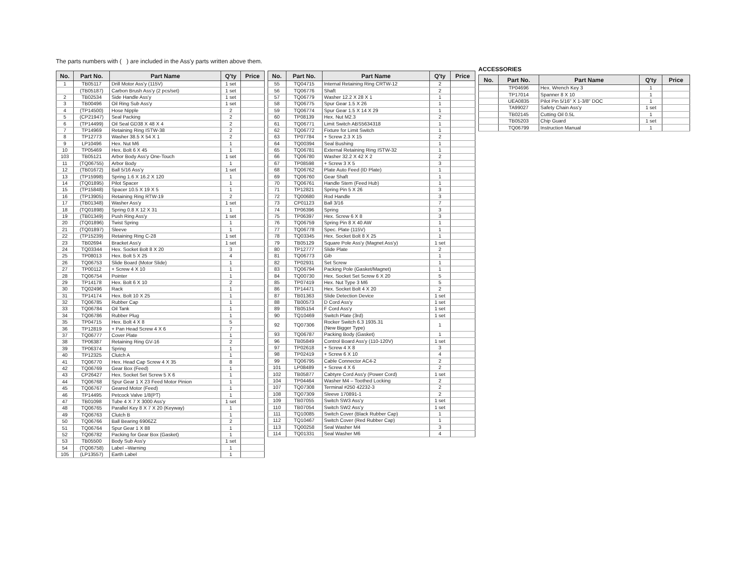The parts numbers with ( ) are included in the Ass'y parts written above them.
| No. | Part No. | Part Name | Q'ty | Price |
| --- | --- | --- | --- | --- |
| 1 | TB05117 | Drill Motor Ass'y (115V) | 1 set | |
| | (TB05187) | Carbon Brush Ass'y (2 pcs/set) | 1 set | |
| 2 | TB02534 | Side Handle Ass'y | 1 set | |
| 3 | TB00496 | Oil Ring Sub Ass'y | 1 set | |
| 4 | (TP14500) | Hose Nipple | 2 | |
| 5 | (CP21947) | Seal Packing | 2 | |
| 6 | (TP14499) | Oil Seal GD38 X 48 X 4 | 2 | |
| 7 | TP14969 | Retaining Ring ISTW-38 | 2 | |
| 8 | TP12773 | Washer 38.5 X 54 X 1 | 2 | |
| 9 | LP10496 | Hex. Nut M6 | 1 | |
| 10 | TP05469 | Hex. Bolt 6 X 45 | 1 | |
| 103 | TB05121 | Arbor Body Ass'y One-Touch | 1 set | |
| 11 | (TQ06755) | Arbor Body | 1 | |
| 12 | (TB01672) | Ball 5/16 Ass'y | 1 set | |
| 13 | (TP15998) | Spring 1.6 X 16.2 X 120 | 1 | |
| 14 | (TQ01895) | Pilot Spacer | 1 | |
| 15 | (TP15848) | Spacer 10.5 X 19 X 5 | 1 | |
| 16 | (TP13905) | Retaining Ring RTW-19 | 2 | |
| 17 | (TB01348) | Washer Ass'y | 1 set | |
| 18 | (TQ01898) | Spring 0.8 X 12 X 31 | 1 | |
| 19 | (TB01349) | Push Ring Ass'y | 1 set | |
| 20 | (TQ01896) | Twist Spring | 1 | |
| 21 | (TQ01897) | Sleeve | 1 | |
| 22 | (TP15239) | Retaining Ring C-28 | 1 set | |
| 23 | TB02694 | Bracket Ass'y | 1 set | |
| 24 | TQ03344 | Hex. Socket Bolt 8 X 20 | 3 | |
| 25 | TP08013 | Hex. Bolt 5 X 25 | 4 | |
| 26 | TQ06753 | Slide Board (Motor Slide) | 1 | |
| 27 | TP00112 | + Screw 4 X 10 | 1 | |
| 28 | TQ06754 | Pointer | 1 | |
| 29 | TP14178 | Hex. Bolt 6 X 10 | 2 | |
| 30 | TQ02496 | Rack | 1 | |
| 31 | TP14174 | Hex. Bolt 10 X 25 | 1 | |
| 32 | TQ06785 | Rubber Cap | 1 | |
| 33 | TQ06784 | Oil Tank | 1 | |
| 34 | TQ06786 | Rubber Plug | 1 | |
| 35 | TP04715 | Hex. Bolt 4 X 8 | 5 | |
| 36 | TP12819 | + Pan Head Screw 4 X 6 | 7 | |
| 37 | TQ06777 | Cover Plate | 1 | |
| 38 | TP06387 | Retaining Ring GV-16 | 2 | |
| 39 | TP06374 | Spring | 1 | |
| 40 | TP12325 | Clutch A | 1 | |
| 41 | TQ06770 | Hex. Head Cap Screw 4 X 35 | 8 | |
| 42 | TQ06769 | Gear Box (Feed) | 1 | |
| 43 | CP26427 | Hex. Socket Set Screw 5 X 6 | 1 | |
| 44 | TQ06768 | Spur Gear 1 X 23 Feed Motor Pinion | 1 | |
| 45 | TQ06767 | Geared Motor (Feed) | 1 | |
| 46 | TP14495 | Petcock Valve 1/8(PT) | 1 | |
| 47 | TB01098 | Tube 4 X 7 X 3000 Ass'y | 1 set | |
| 48 | TQ06765 | Parallel Key 8 X 7 X 20 (Keyway) | 1 | |
| 49 | TQ06763 | Clutch B | 1 | |
| 50 | TQ06766 | Ball Bearing 6906ZZ | 2 | |
| 51 | TQ06764 | Spur Gear 1 X 88 | 1 | |
| 52 | TQ06782 | Packing for Gear Box (Gasket) | 1 | |
| 53 | TB05500 | Body Sub Ass'y | 1 set | |
| 54 | (TQ06758) | Label –Warning | 1 | |
| 105 | (LP13557) | Earth Label | 1 | |
| No. | Part No. | Part Name | Q'ty | Price |
| --- | --- | --- | --- | --- |
| 55 | TQ04715 | Internal Retaining Ring CRTW-12 | 2 | |
| 56 | TQ06776 | Shaft | 2 | |
| 57 | TQ06779 | Washer 12.2 X 28 X 1 | 1 | |
| 58 | TQ06775 | Spur Gear 1.5 X 26 | 1 | |
| 59 | TQ06774 | Spur Gear 1.5 X 14 X 29 | 1 | |
| 60 | TP08139 | Hex. Nut M2.3 | 2 | |
| 61 | TQ06771 | Limit Switch ABS5634318 | 1 | |
| 62 | TQ06772 | Fixture for Limit Switch | 1 | |
| 63 | TP07784 | + Screw 2.3 X 15 | 2 | |
| 64 | TQ00394 | Seal Bushing | 1 | |
| 65 | TQ06781 | External Retaining Ring ISTW-32 | 1 | |
| 66 | TQ06780 | Washer 32.2 X 42 X 2 | 2 | |
| 67 | TP08598 | + Screw 3 X 5 | 3 | |
| 68 | TQ06762 | Plate Auto Feed (ID Plate) | 1 | |
| 69 | TQ06760 | Gear Shaft | 1 | |
| 70 | TQ06761 | Handle Stem (Feed Hub) | 1 | |
| 71 | TP12821 | Spring Pin 5 X 26 | 3 | |
| 72 | TQ00680 | Rod Handle | 3 | |
| 73 | CP01123 | Ball 3/16 | 7 | |
| 74 | TP06396 | Spring | 3 | |
| 75 | TP06397 | Hex. Screw 6 X 8 | 3 | |
| 76 | TQ06759 | Spring Pin 8 X 40 AW | 1 | |
| 77 | TQ06778 | Spec. Plate (115V) | 1 | |
| 78 | TQ03345 | Hex. Socket Bolt 8 X 25 | 1 | |
| 79 | TB05129 | Square Pole Ass'y (Magnet Ass'y) | 1 set | |
| 80 | TP12777 | Slide Plate | 2 | |
| 81 | TQ06773 | Gib | 1 | |
| 82 | TP02931 | Set Screw | 1 | |
| 83 | TQ06794 | Packing Pole (Gasket/Magnet) | 1 | |
| 84 | TQ00730 | Hex. Socket Set Screw 6 X 20 | 5 | |
| 85 | TP07419 | Hex. Nut Type 3 M6 | 5 | |
| 86 | TP14471 | Hex. Socket Bolt 4 X 20 | 2 | |
| 87 | TB01363 | Slide Detection Device | 1 set | |
| 88 | TB00573 | D Cord Ass'y | 1 set | |
| 89 | TB05154 | F Cord Ass'y | 1 set | |
| 90 | TQ10469 | Switch Plate (3rd) | 1 set | |
| 92 | TQ07306 | Rocker Switch 6.3 1935.31 (New Bigger Type) | 1 | |
| 93 | TQ06787 | Packing Body (Gasket) | 1 | |
| 96 | TB05849 | Control Board Ass'y (110-120V) | 1 set | |
| 97 | TP02618 | + Screw 4 X 8 | 3 | |
| 98 | TP02419 | + Screw 6 X 10 | 4 | |
| 99 | TQ06795 | Cable Connector AC4-2 | 2 | |
| 101 | LP08489 | + Screw 4 X 6 | 2 | |
| 102 | TB05877 | Cabtyre Cord Ass'y (Power Cord) | 1 set | |
| 104 | TP04464 | Washer M4 – Toothed Locking | 2 | |
| 107 | TQ07308 | Terminal #250 42232-3 | 2 | |
| 108 | TQ07309 | Sleeve 170891-1 | 2 | |
| 109 | TB07055 | Switch SW3 Ass'y | 1 set | |
| 110 | TB07054 | Switch SW2 Ass'y | 1 set | |
| 111 | TQ10085 | Switch Cover (Black Rubber Cap) | 1 | |
| 112 | TQ10467 | Switch Cover (Red Rubber Cap) | 1 | |
| 113 | TQ00258 | Seal Washer M4 | 3 | |
| 114 | TQ01331 | Seal Washer M6 | 4 | |
ACCESSORIES
| No. | Part No. | Part Name | Q'ty | Price |
| --- | --- | --- | --- | --- |
| | TP04696 | Hex. Wrench Key 3 | 1 | |
| | TP17014 | Spanner 8 X 10 | 1 | |
| | UEA0835 | Pilot Pin 5/16" X 1-3/8" DOC | 1 | |
| | TA99027 | Safety Chain Ass'y | 1 set | |
| | TB02145 | Cutting Oil 0.5L | 1 | |
| | TB05203 | Chip Guard | 1 set | |
| | TQ06799 | Instruction Manual | 1 | |